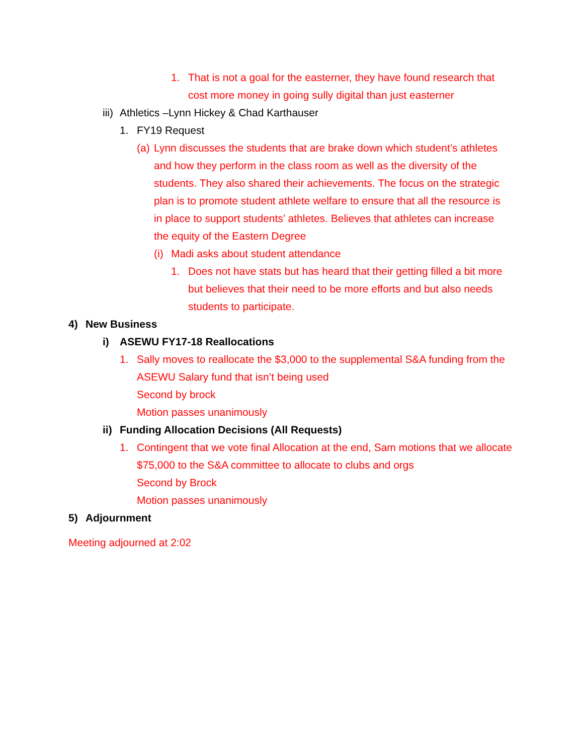1. That is not a goal for the easterner, they have found research that cost more money in going sully digital than just easterner
iii) Athletics –Lynn Hickey & Chad Karthauser
1. FY19 Request
(a) Lynn discusses the students that are brake down which student’s athletes and how they perform in the class room as well as the diversity of the students. They also shared their achievements. The focus on the strategic plan is to promote student athlete welfare to ensure that all the resource is in place to support students’ athletes. Believes that athletes can increase the equity of the Eastern Degree
(i) Madi asks about student attendance
1. Does not have stats but has heard that their getting filled a bit more but believes that their need to be more efforts and but also needs students to participate.
4) New Business
i) ASEWU FY17-18 Reallocations
1. Sally moves to reallocate the $3,000 to the supplemental S&A funding from the ASEWU Salary fund that isn’t being used
Second by brock
Motion passes unanimously
ii) Funding Allocation Decisions (All Requests)
1. Contingent that we vote final Allocation at the end, Sam motions that we allocate $75,000 to the S&A committee to allocate to clubs and orgs
Second by Brock
Motion passes unanimously
5) Adjournment
Meeting adjourned at 2:02